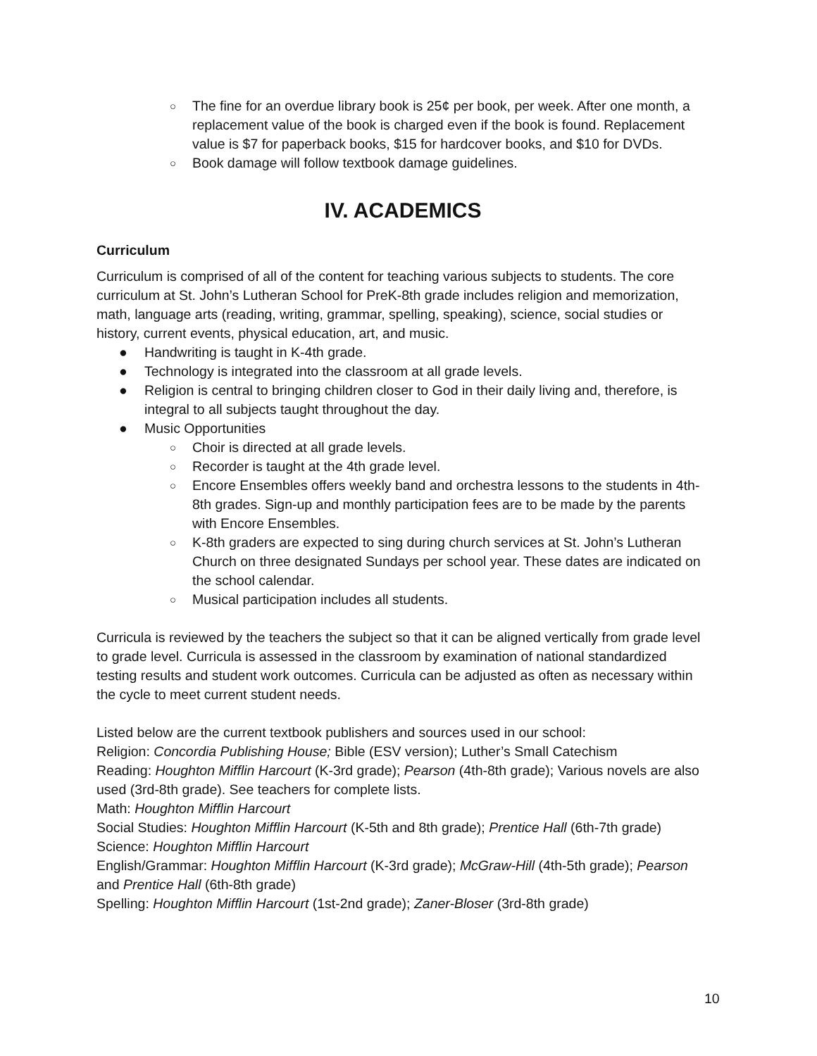○ The fine for an overdue library book is 25¢ per book, per week. After one month, a replacement value of the book is charged even if the book is found. Replacement value is $7 for paperback books, $15 for hardcover books, and $10 for DVDs.
○ Book damage will follow textbook damage guidelines.
IV. ACADEMICS
Curriculum
Curriculum is comprised of all of the content for teaching various subjects to students. The core curriculum at St. John’s Lutheran School for PreK-8th grade includes religion and memorization, math, language arts (reading, writing, grammar, spelling, speaking), science, social studies or history, current events, physical education, art, and music.
● Handwriting is taught in K-4th grade.
● Technology is integrated into the classroom at all grade levels.
● Religion is central to bringing children closer to God in their daily living and, therefore, is integral to all subjects taught throughout the day.
● Music Opportunities
○ Choir is directed at all grade levels.
○ Recorder is taught at the 4th grade level.
○ Encore Ensembles offers weekly band and orchestra lessons to the students in 4th-8th grades. Sign-up and monthly participation fees are to be made by the parents with Encore Ensembles.
○ K-8th graders are expected to sing during church services at St. John’s Lutheran Church on three designated Sundays per school year. These dates are indicated on the school calendar.
○ Musical participation includes all students.
Curricula is reviewed by the teachers the subject so that it can be aligned vertically from grade level to grade level. Curricula is assessed in the classroom by examination of national standardized testing results and student work outcomes. Curricula can be adjusted as often as necessary within the cycle to meet current student needs.
Listed below are the current textbook publishers and sources used in our school:
Religion: Concordia Publishing House; Bible (ESV version); Luther’s Small Catechism
Reading: Houghton Mifflin Harcourt (K-3rd grade); Pearson (4th-8th grade); Various novels are also used (3rd-8th grade). See teachers for complete lists.
Math: Houghton Mifflin Harcourt
Social Studies: Houghton Mifflin Harcourt (K-5th and 8th grade); Prentice Hall (6th-7th grade)
Science: Houghton Mifflin Harcourt
English/Grammar: Houghton Mifflin Harcourt (K-3rd grade); McGraw-Hill (4th-5th grade); Pearson and Prentice Hall (6th-8th grade)
Spelling: Houghton Mifflin Harcourt (1st-2nd grade); Zaner-Bloser (3rd-8th grade)
10